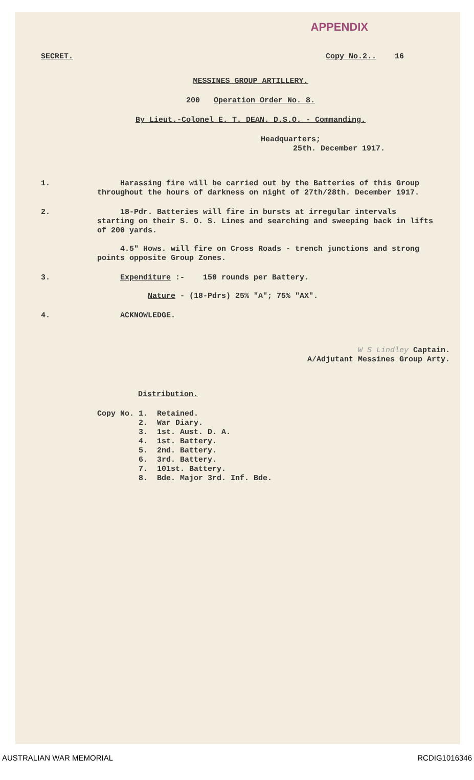APPENDIX
SECRET. Copy No.2.. 16
MESSINES GROUP ARTILLERY.
200 Operation Order No. 8.
By Lieut.-Colonel E. T. DEAN. D.S.O. - Commanding.
Headquarters;
25th. December 1917.
1. Harassing fire will be carried out by the Batteries of this Group throughout the hours of darkness on night of 27th/28th. December 1917.
2. 18-Pdr. Batteries will fire in bursts at irregular intervals starting on their S. O. S. Lines and searching and sweeping back in lifts of 200 yards.
4.5" Hows. will fire on Cross Roads - trench junctions and strong points opposite Group Zones.
3. Expenditure :- 150 rounds per Battery.
Nature - (18-Pdrs) 25% "A"; 75% "AX".
4. ACKNOWLEDGE.
W S Lindley Captain.
A/Adjutant Messines Group Arty.
Distribution.
Copy No. 1. Retained. 2. War Diary. 3. 1st. Aust. D. A. 4. 1st. Battery. 5. 2nd. Battery. 6. 3rd. Battery. 7. 101st. Battery. 8. Bde. Major 3rd. Inf. Bde.
AUSTRALIAN WAR MEMORIAL RCDIG1016346